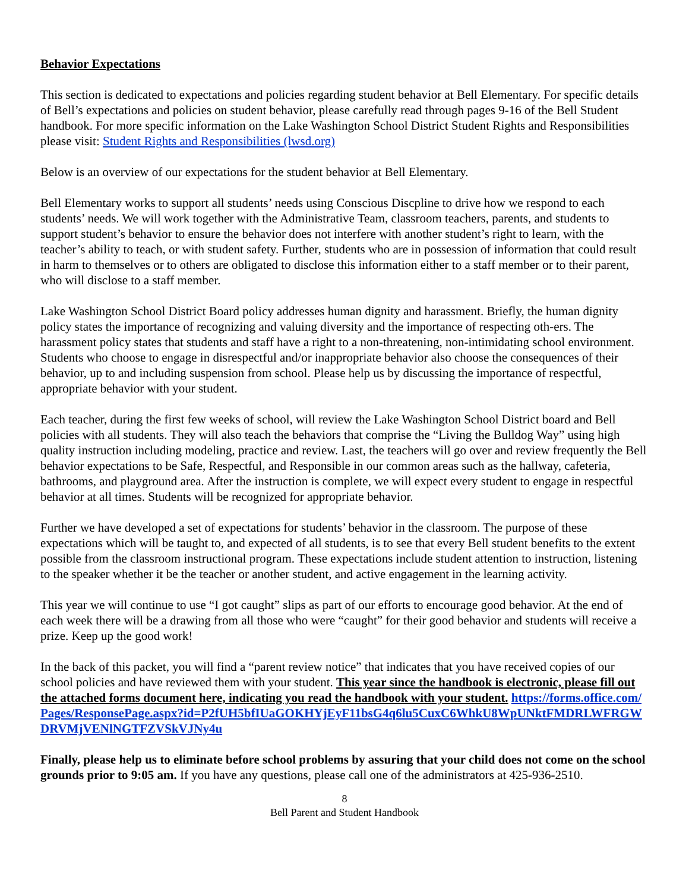Behavior Expectations
This section is dedicated to expectations and policies regarding student behavior at Bell Elementary. For specific details of Bell’s expectations and policies on student behavior, please carefully read through pages 9-16 of the Bell Student handbook. For more specific information on the Lake Washington School District Student Rights and Responsibilities please visit: Student Rights and Responsibilities (lwsd.org)
Below is an overview of our expectations for the student behavior at Bell Elementary.
Bell Elementary works to support all students’ needs using Conscious Discpline to drive how we respond to each students’ needs. We will work together with the Administrative Team, classroom teachers, parents, and students to support student’s behavior to ensure the behavior does not interfere with another student’s right to learn, with the teacher’s ability to teach, or with student safety. Further, students who are in possession of information that could result in harm to themselves or to others are obligated to disclose this information either to a staff member or to their parent, who will disclose to a staff member.
Lake Washington School District Board policy addresses human dignity and harassment. Briefly, the human dignity policy states the importance of recognizing and valuing diversity and the importance of respecting oth-ers. The harassment policy states that students and staff have a right to a non-threatening, non-intimidating school environment. Students who choose to engage in disrespectful and/or inappropriate behavior also choose the consequences of their behavior, up to and including suspension from school. Please help us by discussing the importance of respectful, appropriate behavior with your student.
Each teacher, during the first few weeks of school, will review the Lake Washington School District board and Bell policies with all students. They will also teach the behaviors that comprise the “Living the Bulldog Way” using high quality instruction including modeling, practice and review. Last, the teachers will go over and review frequently the Bell behavior expectations to be Safe, Respectful, and Responsible in our common areas such as the hallway, cafeteria, bathrooms, and playground area. After the instruction is complete, we will expect every student to engage in respectful behavior at all times. Students will be recognized for appropriate behavior.
Further we have developed a set of expectations for students’ behavior in the classroom. The purpose of these expectations which will be taught to, and expected of all students, is to see that every Bell student benefits to the extent possible from the classroom instructional program. These expectations include student attention to instruction, listening to the speaker whether it be the teacher or another student, and active engagement in the learning activity.
This year we will continue to use “I got caught” slips as part of our efforts to encourage good behavior. At the end of each week there will be a drawing from all those who were “caught” for their good behavior and students will receive a prize. Keep up the good work!
In the back of this packet, you will find a “parent review notice” that indicates that you have received copies of our school policies and have reviewed them with your student. This year since the handbook is electronic, please fill out the attached forms document here, indicating you read the handbook with your student. https://forms.office.com/Pages/ResponsePage.aspx?id=P2fUH5bfIUaGOKHYjEyF11bsG4q6lu5CuxC6WhkU8WpUNktFMDRLWFRGWDRVMjVENlNGTFZVSkVJNy4u
Finally, please help us to eliminate before school problems by assuring that your child does not come on the school grounds prior to 9:05 am. If you have any questions, please call one of the administrators at 425-936-2510.
8
Bell Parent and Student Handbook